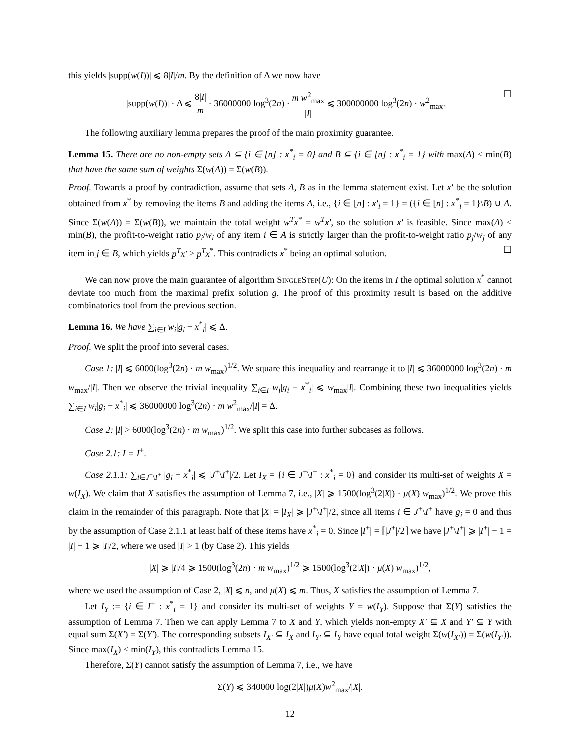this yields |supp(w(I))| ⩽ 8|I|/m. By the definition of Δ we now have
|supp(w(I))| · Δ ⩽ 8|I| m · 36000000 log<sup>3</sup>(2n) · m w<sup>2</sup><sub>max</sub> |I| ⩽ 300000000 log<sup>3</sup>(2n) · w<sup>2</sup><sub>max</sub>. ☐
The following auxiliary lemma prepares the proof of the main proximity guarantee.
Lemma 15. There are no non-empty sets A ⊆ {i ∈ [n] : x<sup>*</sup><sub>i</sub> = 0} and B ⊆ {i ∈ [n] : x<sup>*</sup><sub>i</sub> = 1} with max(A) < min(B) that have the same sum of weights Σ(w(A)) = Σ(w(B)).
Proof. Towards a proof by contradiction, assume that sets A, B as in the lemma statement exist. Let x′ be the solution obtained from x<sup>*</sup> by removing the items B and adding the items A, i.e., {i ∈ [n] : x′<sub>i</sub> = 1} = ({i ∈ [n] : x<sup>*</sup><sub>i</sub> = 1}\B) ∪ A. Since Σ(w(A)) = Σ(w(B)), we maintain the total weight w<sup>T</sup>x<sup>*</sup> = w<sup>T</sup>x′, so the solution x′ is feasible. Since max(A) < min(B), the profit-to-weight ratio p<sub>i</sub>/w<sub>i</sub> of any item i ∈ A is strictly larger than the profit-to-weight ratio p<sub>j</sub>/w<sub>j</sub> of any item in j ∈ B, which yields p<sup>T</sup>x′ > p<sup>T</sup>x<sup>*</sup>. This contradicts x<sup>*</sup> being an optimal solution. ☐
We can now prove the main guarantee of algorithm SingleStep(U): On the items in I the optimal solution x<sup>*</sup> cannot deviate too much from the maximal prefix solution g. The proof of this proximity result is based on the additive combinatorics tool from the previous section.
Lemma 16. We have ∑<sub>i∈I</sub> w<sub>i</sub>|g<sub>i</sub> − x<sup>*</sup><sub>i</sub>| ⩽ Δ.
Proof. We split the proof into several cases.
Case 1: |I| ⩽ 6000(log<sup>3</sup>(2n) · m w<sub>max</sub>)<sup>1/2</sup>. We square this inequality and rearrange it to |I| ⩽ 36000000 log<sup>3</sup>(2n) · m w<sub>max</sub>/|I|. Then we observe the trivial inequality ∑<sub>i∈I</sub> w<sub>i</sub>|g<sub>i</sub> − x<sup>*</sup><sub>i</sub>| ⩽ w<sub>max</sub>|I|. Combining these two inequalities yields ∑<sub>i∈I</sub> w<sub>i</sub>|g<sub>i</sub> − x<sup>*</sup><sub>i</sub>| ⩽ 36000000 log<sup>3</sup>(2n) · m w<sup>2</sup><sub>max</sub>/|I| = Δ.
Case 2: |I| > 6000(log<sup>3</sup>(2n) · m w<sub>max</sub>)<sup>1/2</sup>. We split this case into further subcases as follows.
Case 2.1: I = I<sup>+</sup>.
Case 2.1.1: ∑<sub>i∈J<sup>+</sup>\I<sup>+</sup></sub> |g<sub>i</sub> − x<sup>*</sup><sub>i</sub>| ⩽ |J<sup>+</sup>\I<sup>+</sup>|/2. Let I<sub>X</sub> = {i ∈ J<sup>+</sup>\I<sup>+</sup> : x<sup>*</sup><sub>i</sub> = 0} and consider its multi-set of weights X = w(I<sub>X</sub>). We claim that X satisfies the assumption of Lemma 7, i.e., |X| ⩾ 1500(log<sup>3</sup>(2|X|) · μ(X) w<sub>max</sub>)<sup>1/2</sup>. We prove this claim in the remainder of this paragraph. Note that |X| = |I<sub>X</sub>| ⩾ |J<sup>+</sup>\I<sup>+</sup>|/2, since all items i ∈ J<sup>+</sup>\I<sup>+</sup> have g<sub>i</sub> = 0 and thus by the assumption of Case 2.1.1 at least half of these items have x<sup>*</sup><sub>i</sub> = 0. Since |I<sup>+</sup>| = ⌈|J<sup>+</sup>|/2⌉ we have |J<sup>+</sup>\I<sup>+</sup>| ⩾ |I<sup>+</sup>| − 1 = |I| − 1 ⩾ |I|/2, where we used |I| > 1 (by Case 2). This yields
|X| ⩾ |I|/4 ⩾ 1500(log<sup>3</sup>(2n) · m w<sub>max</sub>)<sup>1/2</sup> ⩾ 1500(log<sup>3</sup>(2|X|) · μ(X) w<sub>max</sub>)<sup>1/2</sup>,
where we used the assumption of Case 2, |X| ⩽ n, and μ(X) ⩽ m. Thus, X satisfies the assumption of Lemma 7.
Let I<sub>Y</sub> := {i ∈ I<sup>+</sup> : x<sup>*</sup><sub>i</sub> = 1} and consider its multi-set of weights Y = w(I<sub>Y</sub>). Suppose that Σ(Y) satisfies the assumption of Lemma 7. Then we can apply Lemma 7 to X and Y, which yields non-empty X′ ⊆ X and Y′ ⊆ Y with equal sum Σ(X′) = Σ(Y′). The corresponding subsets I<sub>X′</sub> ⊆ I<sub>X</sub> and I<sub>Y′</sub> ⊆ I<sub>Y</sub> have equal total weight Σ(w(I<sub>X′</sub>)) = Σ(w(I<sub>Y′</sub>)). Since max(I<sub>X</sub>) < min(I<sub>Y</sub>), this contradicts Lemma 15.
Therefore, Σ(Y) cannot satisfy the assumption of Lemma 7, i.e., we have
Σ(Y) ⩽ 340000 log(2|X|)μ(X)w<sup>2</sup><sub>max</sub>/|X|.
12